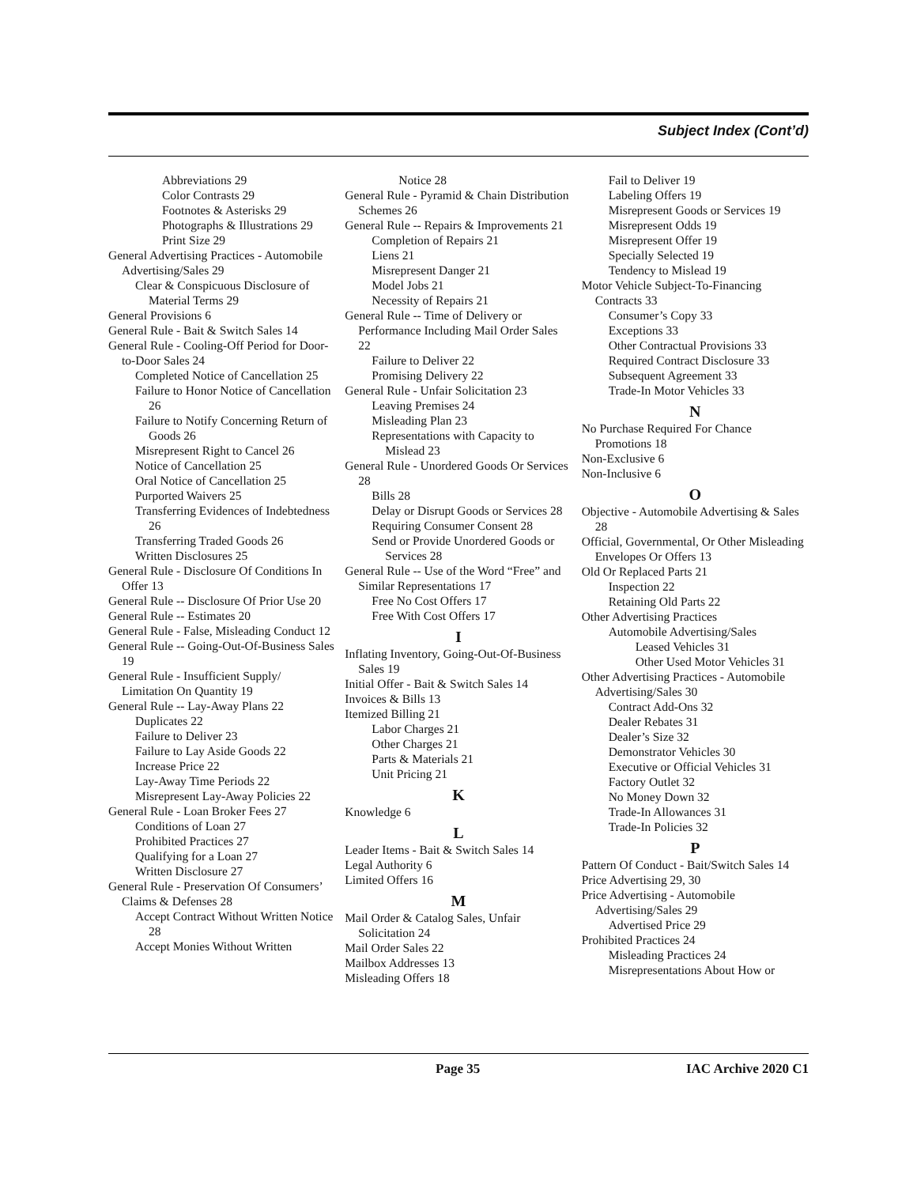Subject Index (Cont’d)
Abbreviations 29
Color Contrasts 29
Footnotes & Asterisks 29
Photographs & Illustrations 29
Print Size 29
General Advertising Practices - Automobile Advertising/Sales 29
Clear & Conspicuous Disclosure of Material Terms 29
General Provisions 6
General Rule - Bait & Switch Sales 14
General Rule - Cooling-Off Period for Door-to-Door Sales 24
Completed Notice of Cancellation 25
Failure to Honor Notice of Cancellation 26
Failure to Notify Concerning Return of Goods 26
Misrepresent Right to Cancel 26
Notice of Cancellation 25
Oral Notice of Cancellation 25
Purported Waivers 25
Transferring Evidences of Indebtedness 26
Transferring Traded Goods 26
Written Disclosures 25
General Rule - Disclosure Of Conditions In Offer 13
General Rule -- Disclosure Of Prior Use 20
General Rule -- Estimates 20
General Rule - False, Misleading Conduct 12
General Rule -- Going-Out-Of-Business Sales 19
General Rule - Insufficient Supply/ Limitation On Quantity 19
General Rule -- Lay-Away Plans 22
Duplicates 22
Failure to Deliver 23
Failure to Lay Aside Goods 22
Increase Price 22
Lay-Away Time Periods 22
Misrepresent Lay-Away Policies 22
General Rule - Loan Broker Fees 27
Conditions of Loan 27
Prohibited Practices 27
Qualifying for a Loan 27
Written Disclosure 27
General Rule - Preservation Of Consumers’ Claims & Defenses 28
Accept Contract Without Written Notice 28
Accept Monies Without Written
Notice 28
General Rule - Pyramid & Chain Distribution Schemes 26
General Rule -- Repairs & Improvements 21
Completion of Repairs 21
Liens 21
Misrepresent Danger 21
Model Jobs 21
Necessity of Repairs 21
General Rule -- Time of Delivery or Performance Including Mail Order Sales 22
Failure to Deliver 22
Promising Delivery 22
General Rule - Unfair Solicitation 23
Leaving Premises 24
Misleading Plan 23
Representations with Capacity to Mislead 23
General Rule - Unordered Goods Or Services 28
Bills 28
Delay or Disrupt Goods or Services 28
Requiring Consumer Consent 28
Send or Provide Unordered Goods or Services 28
General Rule -- Use of the Word “Free” and Similar Representations 17
Free No Cost Offers 17
Free With Cost Offers 17
I
Inflating Inventory, Going-Out-Of-Business Sales 19
Initial Offer - Bait & Switch Sales 14
Invoices & Bills 13
Itemized Billing 21
Labor Charges 21
Other Charges 21
Parts & Materials 21
Unit Pricing 21
K
Knowledge 6
L
Leader Items - Bait & Switch Sales 14
Legal Authority 6
Limited Offers 16
M
Mail Order & Catalog Sales, Unfair Solicitation 24
Mail Order Sales 22
Mailbox Addresses 13
Misleading Offers 18
Fail to Deliver 19
Labeling Offers 19
Misrepresent Goods or Services 19
Misrepresent Odds 19
Misrepresent Offer 19
Specially Selected 19
Tendency to Mislead 19
Motor Vehicle Subject-To-Financing Contracts 33
Consumer’s Copy 33
Exceptions 33
Other Contractual Provisions 33
Required Contract Disclosure 33
Subsequent Agreement 33
Trade-In Motor Vehicles 33
N
No Purchase Required For Chance Promotions 18
Non-Exclusive 6
Non-Inclusive 6
O
Objective - Automobile Advertising & Sales 28
Official, Governmental, Or Other Misleading Envelopes Or Offers 13
Old Or Replaced Parts 21
Inspection 22
Retaining Old Parts 22
Other Advertising Practices
Automobile Advertising/Sales
Leased Vehicles 31
Other Used Motor Vehicles 31
Other Advertising Practices - Automobile Advertising/Sales 30
Contract Add-Ons 32
Dealer Rebates 31
Dealer’s Size 32
Demonstrator Vehicles 30
Executive or Official Vehicles 31
Factory Outlet 32
No Money Down 32
Trade-In Allowances 31
Trade-In Policies 32
P
Pattern Of Conduct - Bait/Switch Sales 14
Price Advertising 29, 30
Price Advertising - Automobile Advertising/Sales 29
Advertised Price 29
Prohibited Practices 24
Misleading Practices 24
Misrepresentations About How or
Page 35 IAC Archive 2020 C1